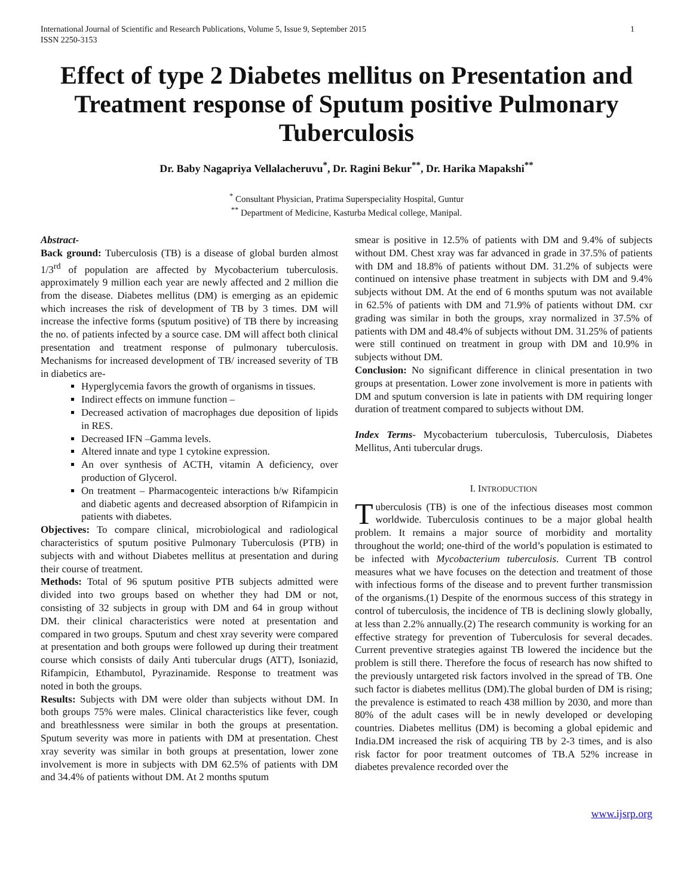International Journal of Scientific and Research Publications, Volume 5, Issue 9, September 2015
ISSN 2250-3153 1
Effect of type 2 Diabetes mellitus on Presentation and Treatment response of Sputum positive Pulmonary Tuberculosis
Dr. Baby Nagapriya Vellalacheruvu<sup>*</sup>, Dr. Ragini Bekur<sup>**</sup>, Dr. Harika Mapakshi<sup>**</sup>
<sup>*</sup> Consultant Physician, Pratima Superspeciality Hospital, Guntur
<sup>**</sup> Department of Medicine, Kasturba Medical college, Manipal.
Abstract-
Back ground: Tuberculosis (TB) is a disease of global burden almost 1/3<sup>rd</sup> of population are affected by Mycobacterium tuberculosis. approximately 9 million each year are newly affected and 2 million die from the disease. Diabetes mellitus (DM) is emerging as an epidemic which increases the risk of development of TB by 3 times. DM will increase the infective forms (sputum positive) of TB there by increasing the no. of patients infected by a source case. DM will affect both clinical presentation and treatment response of pulmonary tuberculosis. Mechanisms for increased development of TB/ increased severity of TB in diabetics are-
Hyperglycemia favors the growth of organisms in tissues.
Indirect effects on immune function –
Decreased activation of macrophages due deposition of lipids in RES.
Decreased IFN –Gamma levels.
Altered innate and type 1 cytokine expression.
An over synthesis of ACTH, vitamin A deficiency, over production of Glycerol.
On treatment – Pharmacogenteic interactions b/w Rifampicin and diabetic agents and decreased absorption of Rifampicin in patients with diabetes.
Objectives: To compare clinical, microbiological and radiological characteristics of sputum positive Pulmonary Tuberculosis (PTB) in subjects with and without Diabetes mellitus at presentation and during their course of treatment.
Methods: Total of 96 sputum positive PTB subjects admitted were divided into two groups based on whether they had DM or not, consisting of 32 subjects in group with DM and 64 in group without DM. their clinical characteristics were noted at presentation and compared in two groups. Sputum and chest xray severity were compared at presentation and both groups were followed up during their treatment course which consists of daily Anti tubercular drugs (ATT), Isoniazid, Rifampicin, Ethambutol, Pyrazinamide. Response to treatment was noted in both the groups.
Results: Subjects with DM were older than subjects without DM. In both groups 75% were males. Clinical characteristics like fever, cough and breathlessness were similar in both the groups at presentation. Sputum severity was more in patients with DM at presentation. Chest xray severity was similar in both groups at presentation, lower zone involvement is more in subjects with DM 62.5% of patients with DM and 34.4% of patients without DM. At 2 months sputum
smear is positive in 12.5% of patients with DM and 9.4% of subjects without DM. Chest xray was far advanced in grade in 37.5% of patients with DM and 18.8% of patients without DM. 31.2% of subjects were continued on intensive phase treatment in subjects with DM and 9.4% subjects without DM. At the end of 6 months sputum was not available in 62.5% of patients with DM and 71.9% of patients without DM. cxr grading was similar in both the groups, xray normalized in 37.5% of patients with DM and 48.4% of subjects without DM. 31.25% of patients were still continued on treatment in group with DM and 10.9% in subjects without DM.
Conclusion: No significant difference in clinical presentation in two groups at presentation. Lower zone involvement is more in patients with DM and sputum conversion is late in patients with DM requiring longer duration of treatment compared to subjects without DM.
Index Terms- Mycobacterium tuberculosis, Tuberculosis, Diabetes Mellitus, Anti tubercular drugs.
I. INTRODUCTION
Tuberculosis (TB) is one of the infectious diseases most common worldwide. Tuberculosis continues to be a major global health problem. It remains a major source of morbidity and mortality throughout the world; one-third of the world’s population is estimated to be infected with Mycobacterium tuberculosis. Current TB control measures what we have focuses on the detection and treatment of those with infectious forms of the disease and to prevent further transmission of the organisms.(1) Despite of the enormous success of this strategy in control of tuberculosis, the incidence of TB is declining slowly globally, at less than 2.2% annually.(2) The research community is working for an effective strategy for prevention of Tuberculosis for several decades. Current preventive strategies against TB lowered the incidence but the problem is still there. Therefore the focus of research has now shifted to the previously untargeted risk factors involved in the spread of TB. One such factor is diabetes mellitus (DM).The global burden of DM is rising; the prevalence is estimated to reach 438 million by 2030, and more than 80% of the adult cases will be in newly developed or developing countries. Diabetes mellitus (DM) is becoming a global epidemic and India.DM increased the risk of acquiring TB by 2-3 times, and is also risk factor for poor treatment outcomes of TB.A 52% increase in diabetes prevalence recorded over the
www.ijsrp.org